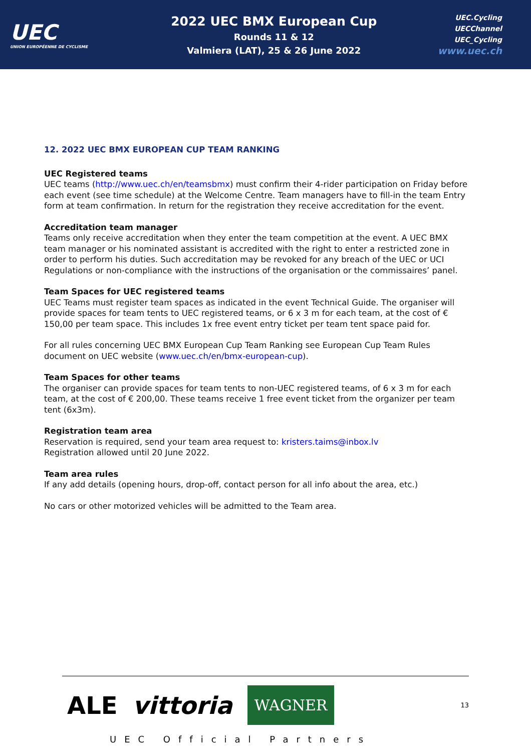UEC
UNION EUROPÉENNE DE CYCLISME
2022 UEC BMX European Cup
Rounds 11 & 12
Valmiera (LAT), 25 & 26 June 2022
UEC.Cycling
UECChannel
UEC_Cycling
www.uec.ch
12. 2022 UEC BMX EUROPEAN CUP TEAM RANKING
UEC Registered teams
UEC teams (http://www.uec.ch/en/teamsbmx) must confirm their 4-rider participation on Friday before each event (see time schedule) at the Welcome Centre. Team managers have to fill-in the team Entry form at team confirmation. In return for the registration they receive accreditation for the event.
Accreditation team manager
Teams only receive accreditation when they enter the team competition at the event. A UEC BMX team manager or his nominated assistant is accredited with the right to enter a restricted zone in order to perform his duties. Such accreditation may be revoked for any breach of the UEC or UCI Regulations or non-compliance with the instructions of the organisation or the commissaires’ panel.
Team Spaces for UEC registered teams
UEC Teams must register team spaces as indicated in the event Technical Guide. The organiser will provide spaces for team tents to UEC registered teams, or 6 x 3 m for each team, at the cost of € 150,00 per team space. This includes 1x free event entry ticket per team tent space paid for.
For all rules concerning UEC BMX European Cup Team Ranking see European Cup Team Rules document on UEC website (www.uec.ch/en/bmx-european-cup).
Team Spaces for other teams
The organiser can provide spaces for team tents to non-UEC registered teams, of 6 x 3 m for each team, at the cost of € 200,00. These teams receive 1 free event ticket from the organizer per team tent (6x3m).
Registration team area
Reservation is required, send your team area request to: kristers.taims@inbox.lv
Registration allowed until 20 June 2022.
Team area rules
If any add details (opening hours, drop-off, contact person for all info about the area, etc.)
No cars or other motorized vehicles will be admitted to the Team area.
13
ALE vittoria WAGNER
UEC Official Partners